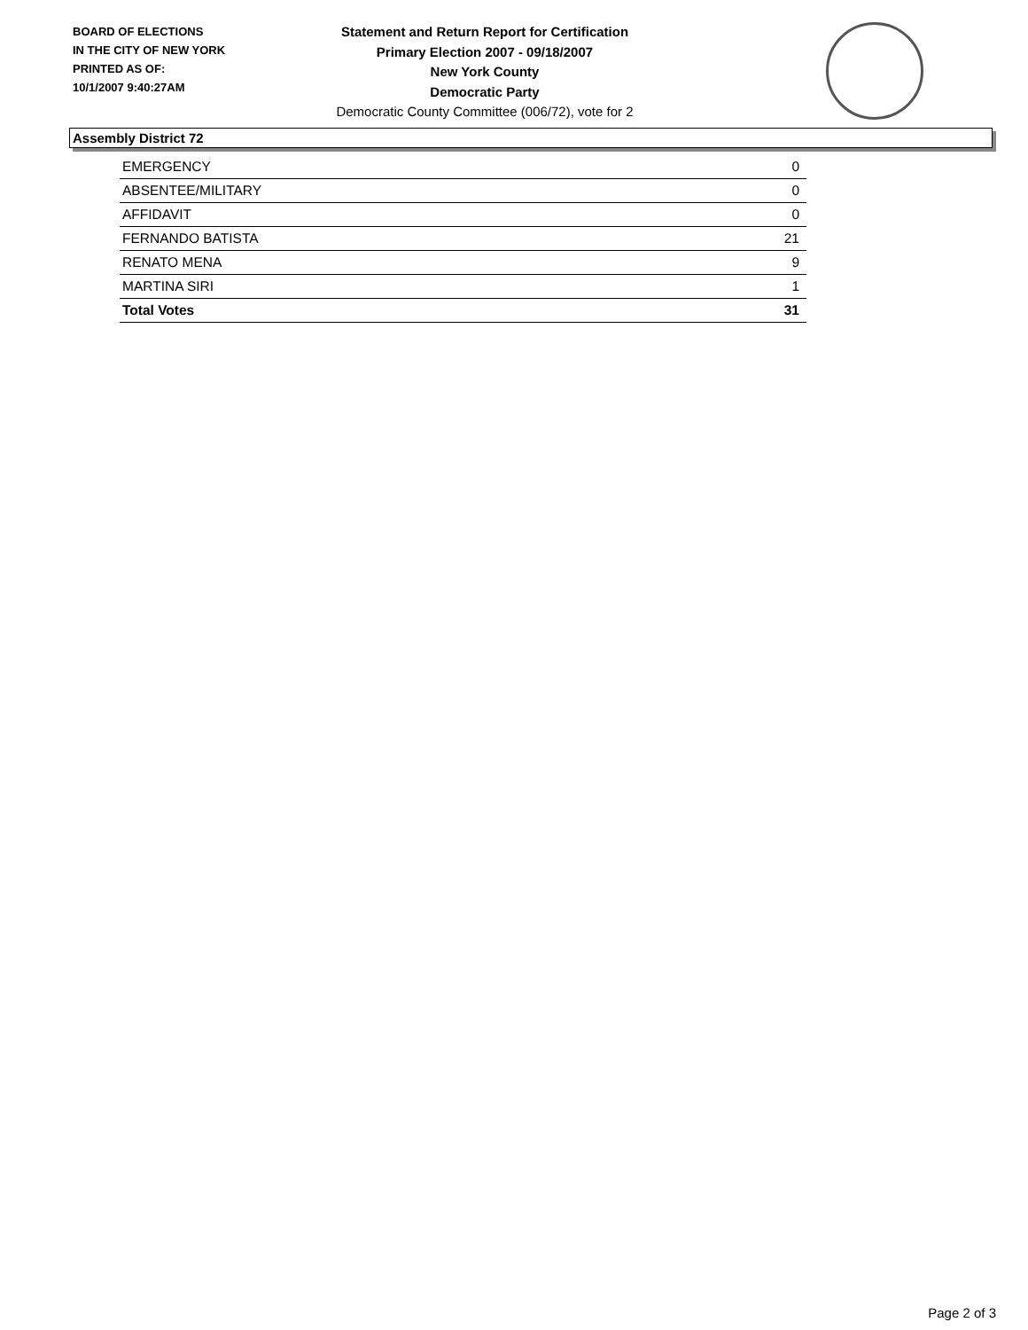BOARD OF ELECTIONS
IN THE CITY OF NEW YORK
PRINTED AS OF:
10/1/2007 9:40:27AM
Statement and Return Report for Certification
Primary Election 2007 - 09/18/2007
New York County
Democratic Party
Democratic County Committee (006/72), vote for 2
Assembly District 72
| EMERGENCY | 0 |
| ABSENTEE/MILITARY | 0 |
| AFFIDAVIT | 0 |
| FERNANDO BATISTA | 21 |
| RENATO MENA | 9 |
| MARTINA SIRI | 1 |
| Total Votes | 31 |
Page 2 of 3